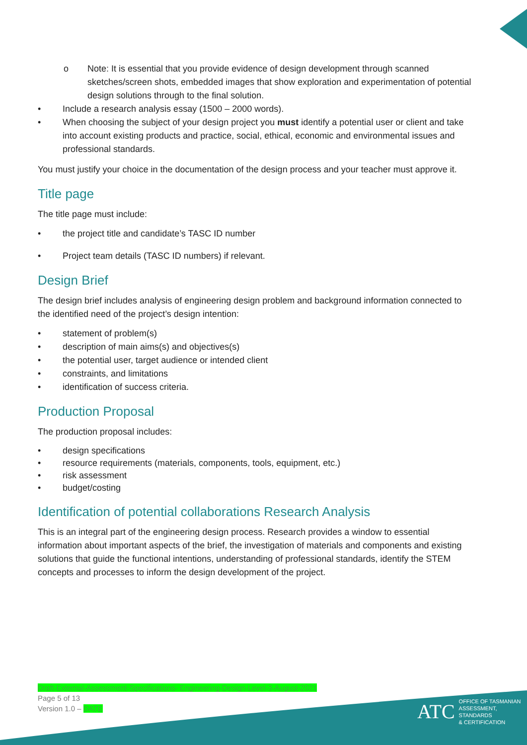o Note: It is essential that you provide evidence of design development through scanned sketches/screen shots, embedded images that show exploration and experimentation of potential design solutions through to the final solution.
• Include a research analysis essay (1500 – 2000 words).
• When choosing the subject of your design project you must identify a potential user or client and take into account existing products and practice, social, ethical, economic and environmental issues and professional standards.
You must justify your choice in the documentation of the design process and your teacher must approve it.
Title page
The title page must include:
• the project title and candidate’s TASC ID number
• Project team details (TASC ID numbers) if relevant.
Design Brief
The design brief includes analysis of engineering design problem and background information connected to the identified need of the project’s design intention:
• statement of problem(s)
• description of main aims(s) and objectives(s)
• the potential user, target audience or intended client
• constraints, and limitations
• identification of success criteria.
Production Proposal
The production proposal includes:
• design specifications
• resource requirements (materials, components, tools, equipment, etc.)
• risk assessment
• budget/costing
Identification of potential collaborations Research Analysis
This is an integral part of the engineering design process. Research provides a window to essential information about important aspects of the brief, the investigation of materials and components and existing solutions that guide the functional intentions, understanding of professional standards, identify the STEM concepts and processes to inform the design development of the project.
Draft-External-Assessment-Specifications- Engineering-Design-Level-3-August-2021
Page 5 of 13
Version 1.0 – DATE
ATC
OFFICE OF TASMANIAN
ASSESSMENT, STANDARDS
& CERTIFICATION